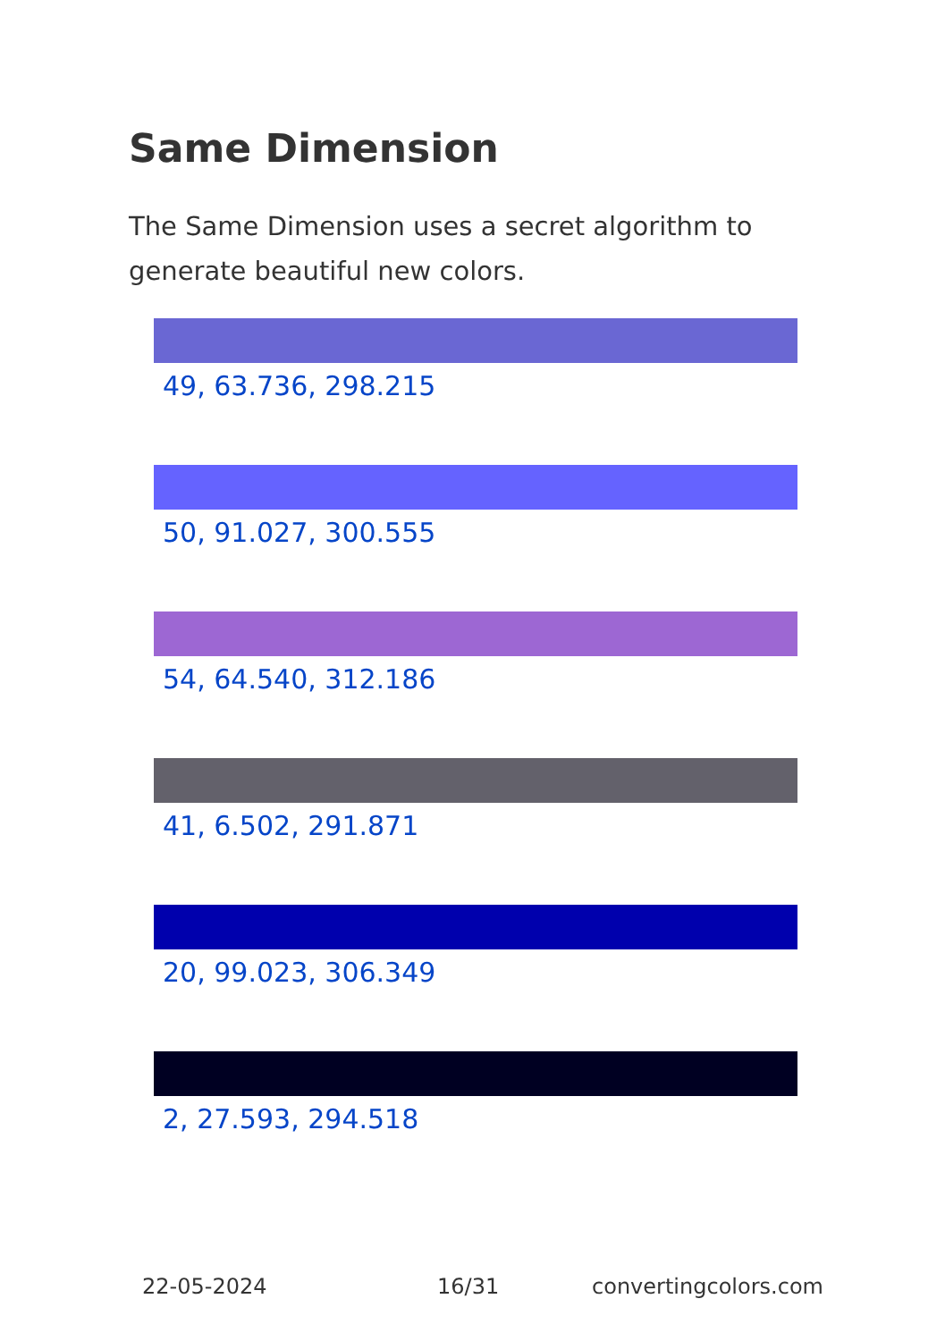Same Dimension
The Same Dimension uses a secret algorithm to generate beautiful new colors.
49, 63.736, 298.215
50, 91.027, 300.555
54, 64.540, 312.186
41, 6.502, 291.871
20, 99.023, 306.349
2, 27.593, 294.518
22-05-2024 16/31 convertingcolors.com